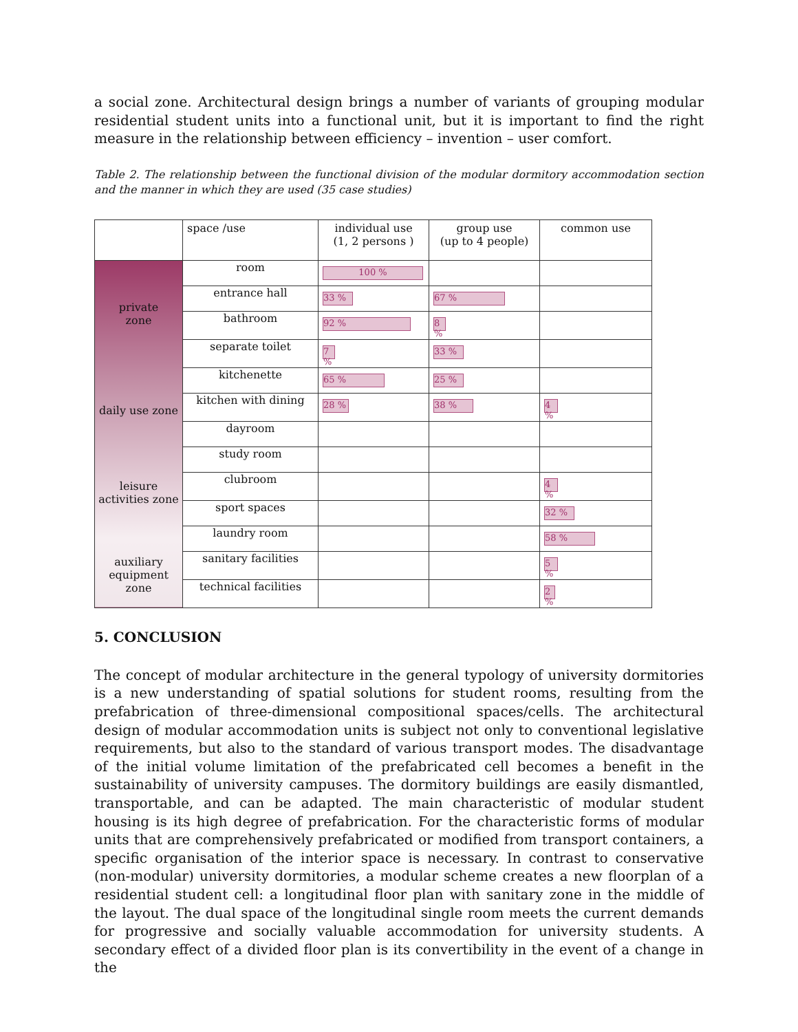a social zone. Architectural design brings a number of variants of grouping modular residential student units into a functional unit, but it is important to find the right measure in the relationship between efficiency – invention – user comfort.
Table 2. The relationship between the functional division of the modular dormitory accommodation section and the manner in which they are used (35 case studies)
| | space /use | individual use (1, 2 persons ) | group use (up to 4 people) | common use |
| --- | --- | --- | --- | --- |
| private zone daily use zone leisure activities zone auxiliary equipment zone | room | 100 % | | |
| | entrance hall | 33 % | 67 % | |
| | bathroom | 92 % | 8 % | |
| | separate toilet | 7 % | 33 % | |
| | kitchenette | 65 % | 25 % | |
| | kitchen with dining | 28 % | 38 % | 4 % |
| | dayroom | | | |
| | study room | | | |
| | clubroom | | | 4 % |
| | sport spaces | | | 32 % |
| | laundry room | | | 58 % |
| | sanitary facilities | | | 5 % |
| | technical facilities | | | 2 % |
5. CONCLUSION
The concept of modular architecture in the general typology of university dormitories is a new understanding of spatial solutions for student rooms, resulting from the prefabrication of three-dimensional compositional spaces/cells. The architectural design of modular accommodation units is subject not only to conventional legislative requirements, but also to the standard of various transport modes. The disadvantage of the initial volume limitation of the prefabricated cell becomes a benefit in the sustainability of university campuses. The dormitory buildings are easily dismantled, transportable, and can be adapted. The main characteristic of modular student housing is its high degree of prefabrication. For the characteristic forms of modular units that are comprehensively prefabricated or modified from transport containers, a specific organisation of the interior space is necessary. In contrast to conservative (non-modular) university dormitories, a modular scheme creates a new floorplan of a residential student cell: a longitudinal floor plan with sanitary zone in the middle of the layout. The dual space of the longitudinal single room meets the current demands for progressive and socially valuable accommodation for university students. A secondary effect of a divided floor plan is its convertibility in the event of a change in the